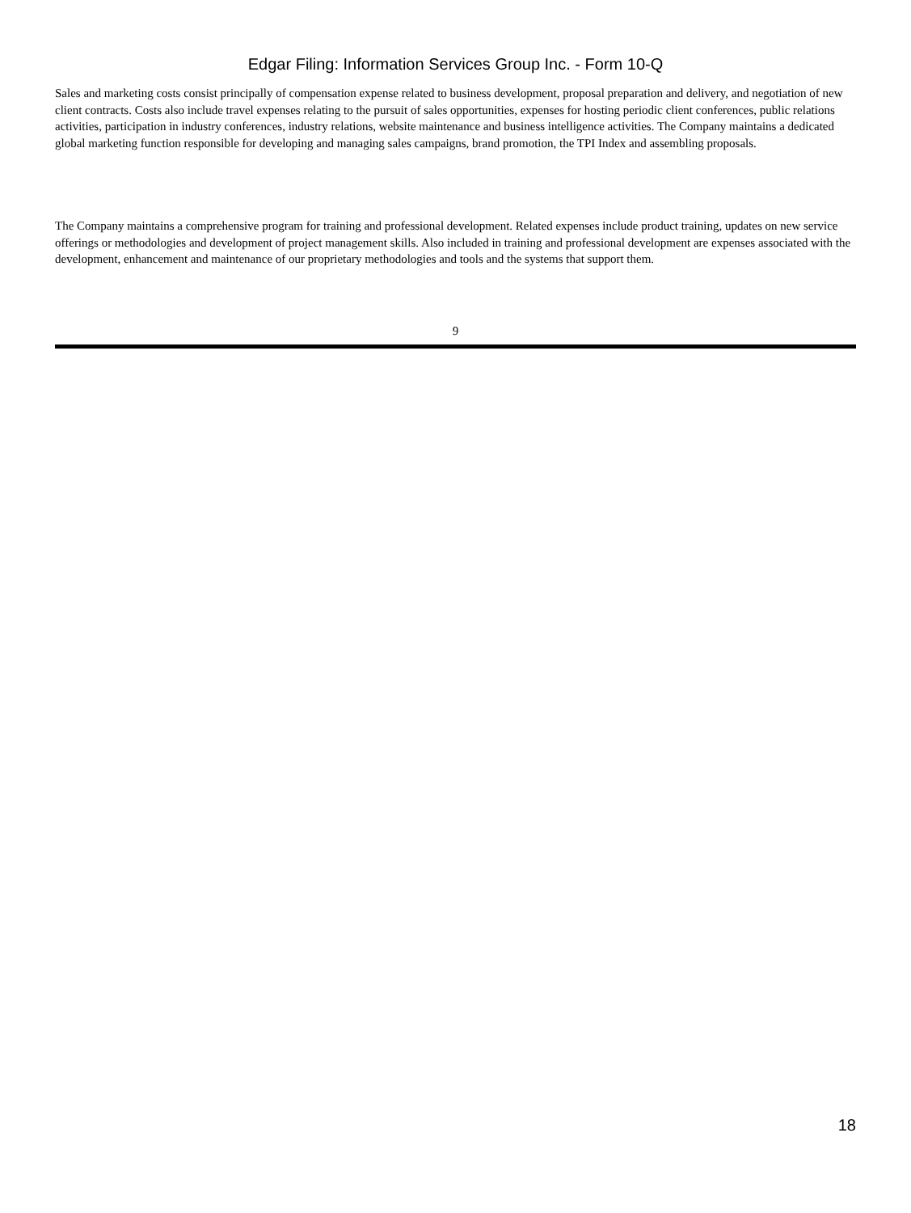Edgar Filing: Information Services Group Inc. - Form 10-Q
Sales and marketing costs consist principally of compensation expense related to business development, proposal preparation and delivery, and negotiation of new client contracts. Costs also include travel expenses relating to the pursuit of sales opportunities, expenses for hosting periodic client conferences, public relations activities, participation in industry conferences, industry relations, website maintenance and business intelligence activities. The Company maintains a dedicated global marketing function responsible for developing and managing sales campaigns, brand promotion, the TPI Index and assembling proposals.
The Company maintains a comprehensive program for training and professional development. Related expenses include product training, updates on new service offerings or methodologies and development of project management skills. Also included in training and professional development are expenses associated with the development, enhancement and maintenance of our proprietary methodologies and tools and the systems that support them.
9
18